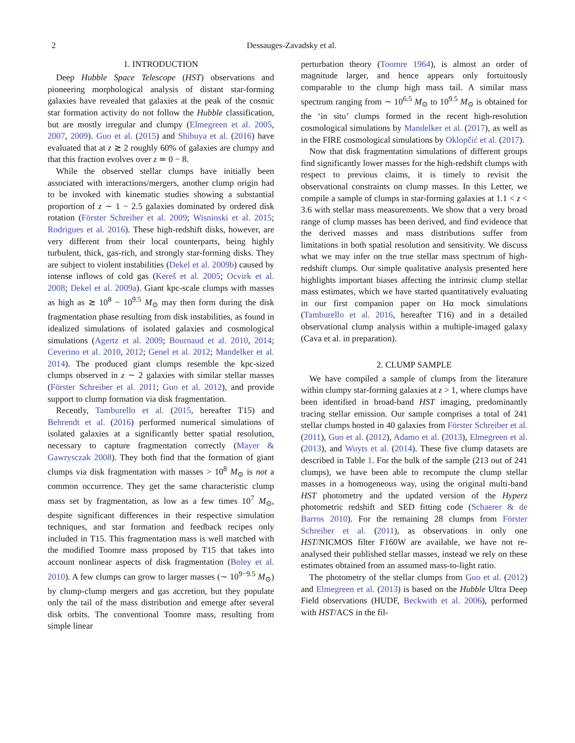2 Dessauges-Zavadsky et al.
1. INTRODUCTION
Deep Hubble Space Telescope (HST) observations and pioneering morphological analysis of distant star-forming galaxies have revealed that galaxies at the peak of the cosmic star formation activity do not follow the Hubble classification, but are mostly irregular and clumpy (Elmegreen et al. 2005, 2007, 2009). Guo et al. (2015) and Shibuya et al. (2016) have evaluated that at z ≳ 2 roughly 60% of galaxies are clumpy and that this fraction evolves over z ≃ 0 − 8.
While the observed stellar clumps have initially been associated with interactions/mergers, another clump origin had to be invoked with kinematic studies showing a substantial proportion of z ∼ 1 − 2.5 galaxies dominated by ordered disk rotation (Förster Schreiber et al. 2009; Wisnioski et al. 2015; Rodrigues et al. 2016). These high-redshift disks, however, are very different from their local counterparts, being highly turbulent, thick, gas-rich, and strongly star-forming disks. They are subject to violent instabilities (Dekel et al. 2009b) caused by intense inflows of cold gas (Kereš et al. 2005; Ocvirk et al. 2008; Dekel et al. 2009a). Giant kpc-scale clumps with masses as high as ≳ 10<sup>8</sup> − 10<sup>9.5</sup> M<sub>⊙</sub> may then form during the disk fragmentation phase resulting from disk instabilities, as found in idealized simulations of isolated galaxies and cosmological simulations (Agertz et al. 2009; Bournaud et al. 2010, 2014; Ceverino et al. 2010, 2012; Genel et al. 2012; Mandelker et al. 2014). The produced giant clumps resemble the kpc-sized clumps observed in z ∼ 2 galaxies with similar stellar masses (Förster Schreiber et al. 2011; Guo et al. 2012), and provide support to clump formation via disk fragmentation.
Recently, Tamburello et al. (2015, hereafter T15) and Behrendt et al. (2016) performed numerical simulations of isolated galaxies at a significantly better spatial resolution, necessary to capture fragmentation correctly (Mayer & Gawrysczak 2008). They both find that the formation of giant clumps via disk fragmentation with masses > 10<sup>8</sup> M<sub>⊙</sub> is not a common occurrence. They get the same characteristic clump mass set by fragmentation, as low as a few times 10<sup>7</sup> M<sub>⊙</sub>, despite significant differences in their respective simulation techniques, and star formation and feedback recipes only included in T15. This fragmentation mass is well matched with the modified Toomre mass proposed by T15 that takes into account nonlinear aspects of disk fragmentation (Boley et al. 2010). A few clumps can grow to larger masses (∼ 10<sup>9−9.5</sup> M<sub>⊙</sub>) by clump-clump mergers and gas accretion, but they populate only the tail of the mass distribution and emerge after several disk orbits. The conventional Toomre mass, resulting from simple linear
perturbation theory (Toomre 1964), is almost an order of magnitude larger, and hence appears only fortuitously comparable to the clump high mass tail. A similar mass spectrum ranging from ∼ 10<sup>6.5</sup> M<sub>⊙</sub> to 10<sup>9.5</sup> M<sub>⊙</sub> is obtained for the ‘in situ’ clumps formed in the recent high-resolution cosmological simulations by Mandelker et al. (2017), as well as in the FIRE cosmological simulations by Oklopčić et al. (2017).
Now that disk fragmentation simulations of different groups find significantly lower masses for the high-redshift clumps with respect to previous claims, it is timely to revisit the observational constraints on clump masses. In this Letter, we compile a sample of clumps in star-forming galaxies at 1.1 < z < 3.6 with stellar mass measurements. We show that a very broad range of clump masses has been derived, and find evidence that the derived masses and mass distributions suffer from limitations in both spatial resolution and sensitivity. We discuss what we may infer on the true stellar mass spectrum of high-redshift clumps. Our simple qualitative analysis presented here highlights important biases affecting the intrinsic clump stellar mass estimates, which we have started quantitatively evaluating in our first companion paper on Hα mock simulations (Tamburello et al. 2016, hereafter T16) and in a detailed observational clump analysis within a multiple-imaged galaxy (Cava et al. in preparation).
2. CLUMP SAMPLE
We have compiled a sample of clumps from the literature within clumpy star-forming galaxies at z > 1, where clumps have been identified in broad-band HST imaging, predominantly tracing stellar emission. Our sample comprises a total of 241 stellar clumps hosted in 40 galaxies from Förster Schreiber et al. (2011), Guo et al. (2012), Adamo et al. (2013), Elmegreen et al. (2013), and Wuyts et al. (2014). These five clump datasets are described in Table 1. For the bulk of the sample (213 out of 241 clumps), we have been able to recompute the clump stellar masses in a homogeneous way, using the original multi-band HST photometry and the updated version of the Hyperz photometric redshift and SED fitting code (Schaerer & de Barros 2010). For the remaining 28 clumps from Förster Schreiber et al. (2011), as observations in only one HST/NICMOS filter F160W are available, we have not re-analysed their published stellar masses, instead we rely on these estimates obtained from an assumed mass-to-light ratio.
The photometry of the stellar clumps from Guo et al. (2012) and Elmegreen et al. (2013) is based on the Hubble Ultra Deep Field observations (HUDF, Beckwith et al. 2006), performed with HST/ACS in the fil-